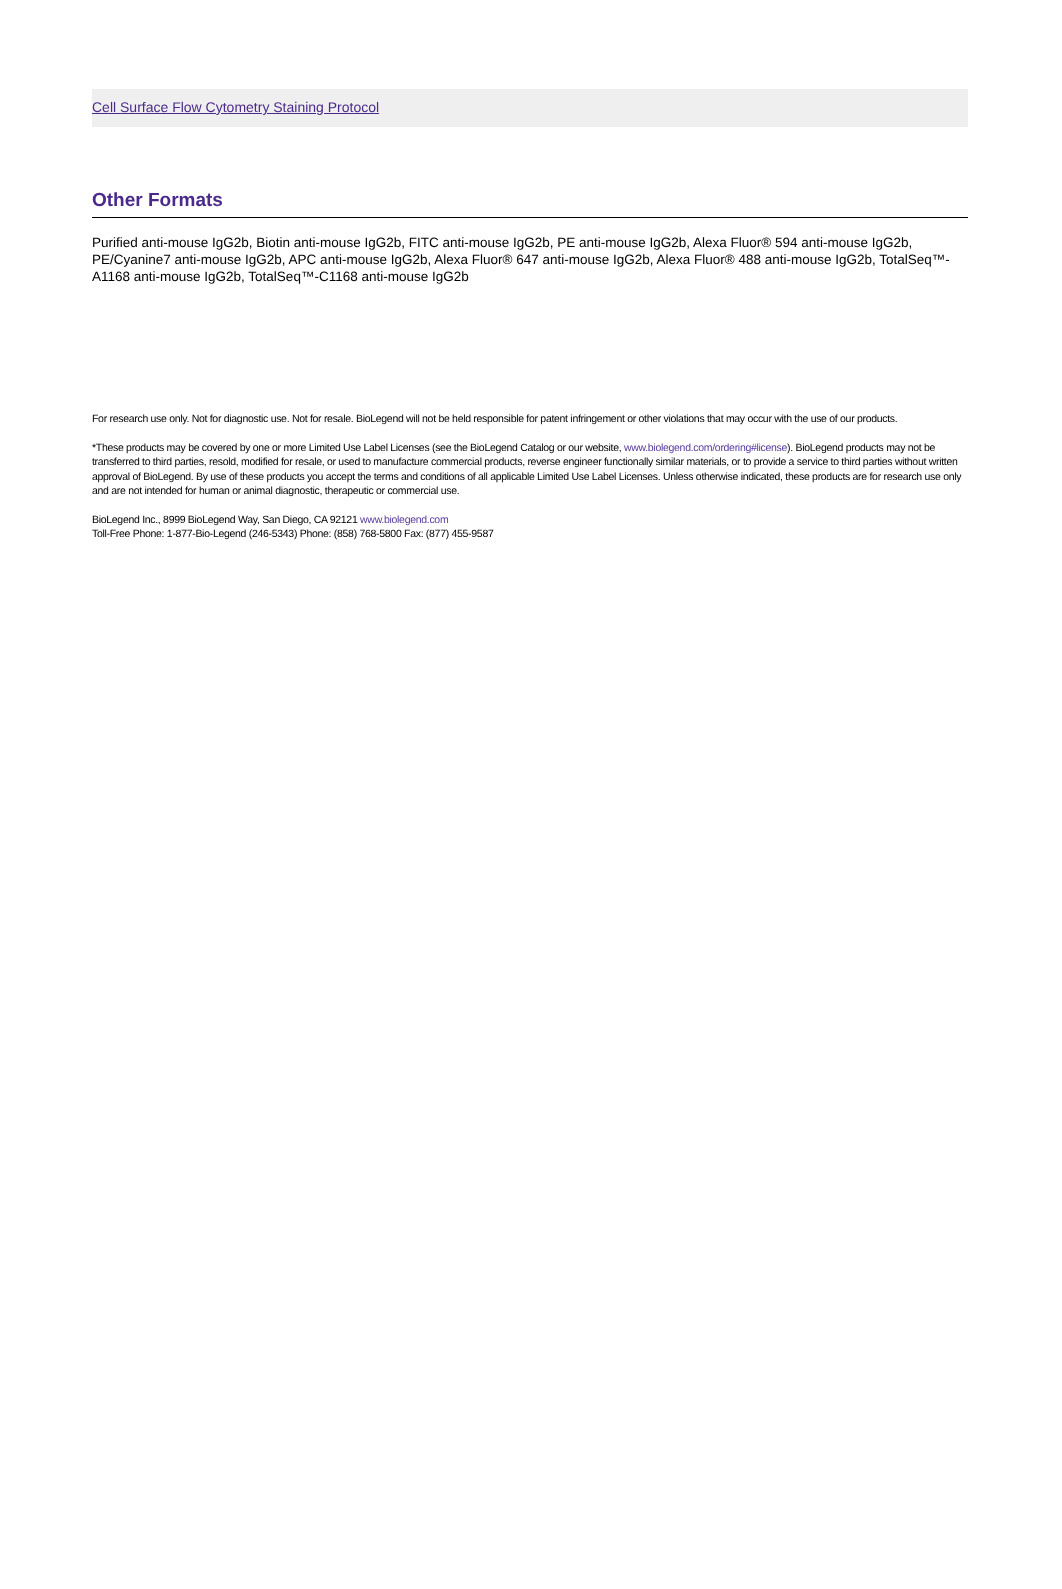Cell Surface Flow Cytometry Staining Protocol
Other Formats
Purified anti-mouse IgG2b, Biotin anti-mouse IgG2b, FITC anti-mouse IgG2b, PE anti-mouse IgG2b, Alexa Fluor® 594 anti-mouse IgG2b, PE/Cyanine7 anti-mouse IgG2b, APC anti-mouse IgG2b, Alexa Fluor® 647 anti-mouse IgG2b, Alexa Fluor® 488 anti-mouse IgG2b, TotalSeq™-A1168 anti-mouse IgG2b, TotalSeq™-C1168 anti-mouse IgG2b
For research use only. Not for diagnostic use. Not for resale. BioLegend will not be held responsible for patent infringement or other violations that may occur with the use of our products.
*These products may be covered by one or more Limited Use Label Licenses (see the BioLegend Catalog or our website, www.biolegend.com/ordering#license). BioLegend products may not be transferred to third parties, resold, modified for resale, or used to manufacture commercial products, reverse engineer functionally similar materials, or to provide a service to third parties without written approval of BioLegend. By use of these products you accept the terms and conditions of all applicable Limited Use Label Licenses. Unless otherwise indicated, these products are for research use only and are not intended for human or animal diagnostic, therapeutic or commercial use.
BioLegend Inc., 8999 BioLegend Way, San Diego, CA 92121 www.biolegend.com
Toll-Free Phone: 1-877-Bio-Legend (246-5343) Phone: (858) 768-5800 Fax: (877) 455-9587